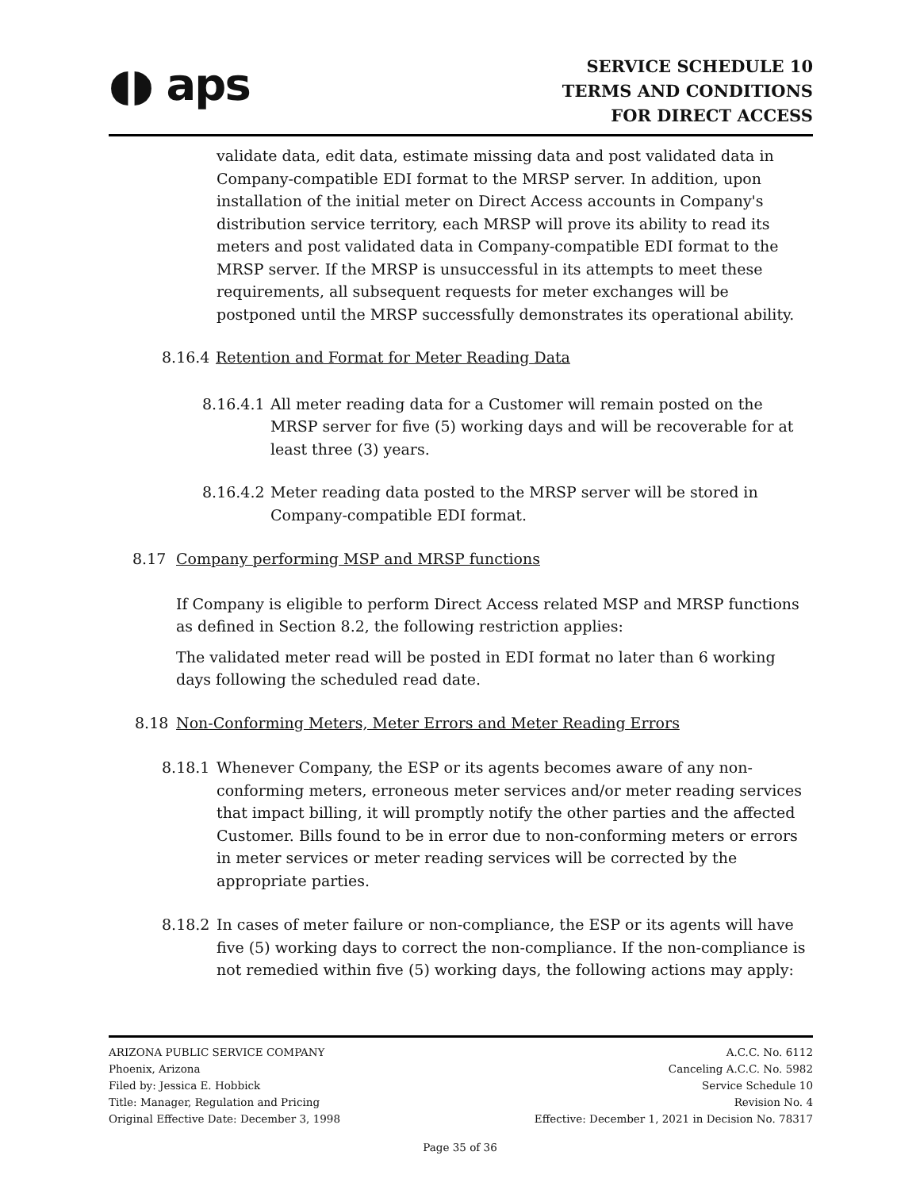◖◗ aps
SERVICE SCHEDULE 10
TERMS AND CONDITIONS
FOR DIRECT ACCESS
validate data, edit data, estimate missing data and post validated data in Company-compatible EDI format to the MRSP server. In addition, upon installation of the initial meter on Direct Access accounts in Company's distribution service territory, each MRSP will prove its ability to read its meters and post validated data in Company-compatible EDI format to the MRSP server. If the MRSP is unsuccessful in its attempts to meet these requirements, all subsequent requests for meter exchanges will be postponed until the MRSP successfully demonstrates its operational ability.
8.16.4 Retention and Format for Meter Reading Data
8.16.4.1 All meter reading data for a Customer will remain posted on the MRSP server for five (5) working days and will be recoverable for at least three (3) years.
8.16.4.2 Meter reading data posted to the MRSP server will be stored in Company-compatible EDI format.
8.17 Company performing MSP and MRSP functions
If Company is eligible to perform Direct Access related MSP and MRSP functions as defined in Section 8.2, the following restriction applies:
The validated meter read will be posted in EDI format no later than 6 working days following the scheduled read date.
8.18 Non-Conforming Meters, Meter Errors and Meter Reading Errors
8.18.1 Whenever Company, the ESP or its agents becomes aware of any non-conforming meters, erroneous meter services and/or meter reading services that impact billing, it will promptly notify the other parties and the affected Customer. Bills found to be in error due to non-conforming meters or errors in meter services or meter reading services will be corrected by the appropriate parties.
8.18.2 In cases of meter failure or non-compliance, the ESP or its agents will have five (5) working days to correct the non-compliance. If the non-compliance is not remedied within five (5) working days, the following actions may apply:
ARIZONA PUBLIC SERVICE COMPANY
Phoenix, Arizona
Filed by: Jessica E. Hobbick
Title: Manager, Regulation and Pricing
Original Effective Date: December 3, 1998
A.C.C. No. 6112
Canceling A.C.C. No. 5982
Service Schedule 10
Revision No. 4
Effective: December 1, 2021 in Decision No. 78317
Page 35 of 36